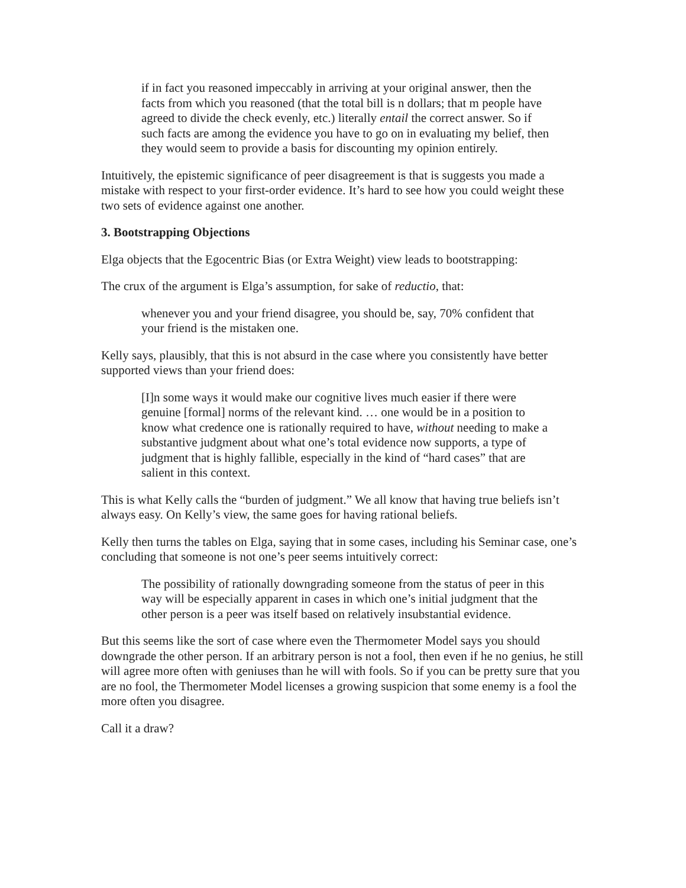if in fact you reasoned impeccably in arriving at your original answer, then the facts from which you reasoned (that the total bill is n dollars; that m people have agreed to divide the check evenly, etc.) literally entail the correct answer. So if such facts are among the evidence you have to go on in evaluating my belief, then they would seem to provide a basis for discounting my opinion entirely.
Intuitively, the epistemic significance of peer disagreement is that is suggests you made a mistake with respect to your first-order evidence. It’s hard to see how you could weight these two sets of evidence against one another.
3. Bootstrapping Objections
Elga objects that the Egocentric Bias (or Extra Weight) view leads to bootstrapping:
The crux of the argument is Elga’s assumption, for sake of reductio, that:
whenever you and your friend disagree, you should be, say, 70% confident that your friend is the mistaken one.
Kelly says, plausibly, that this is not absurd in the case where you consistently have better supported views than your friend does:
[I]n some ways it would make our cognitive lives much easier if there were genuine [formal] norms of the relevant kind. … one would be in a position to know what credence one is rationally required to have, without needing to make a substantive judgment about what one’s total evidence now supports, a type of judgment that is highly fallible, especially in the kind of “hard cases” that are salient in this context.
This is what Kelly calls the “burden of judgment.” We all know that having true beliefs isn’t always easy. On Kelly’s view, the same goes for having rational beliefs.
Kelly then turns the tables on Elga, saying that in some cases, including his Seminar case, one’s concluding that someone is not one’s peer seems intuitively correct:
The possibility of rationally downgrading someone from the status of peer in this way will be especially apparent in cases in which one’s initial judgment that the other person is a peer was itself based on relatively insubstantial evidence.
But this seems like the sort of case where even the Thermometer Model says you should downgrade the other person. If an arbitrary person is not a fool, then even if he no genius, he still will agree more often with geniuses than he will with fools. So if you can be pretty sure that you are no fool, the Thermometer Model licenses a growing suspicion that some enemy is a fool the more often you disagree.
Call it a draw?